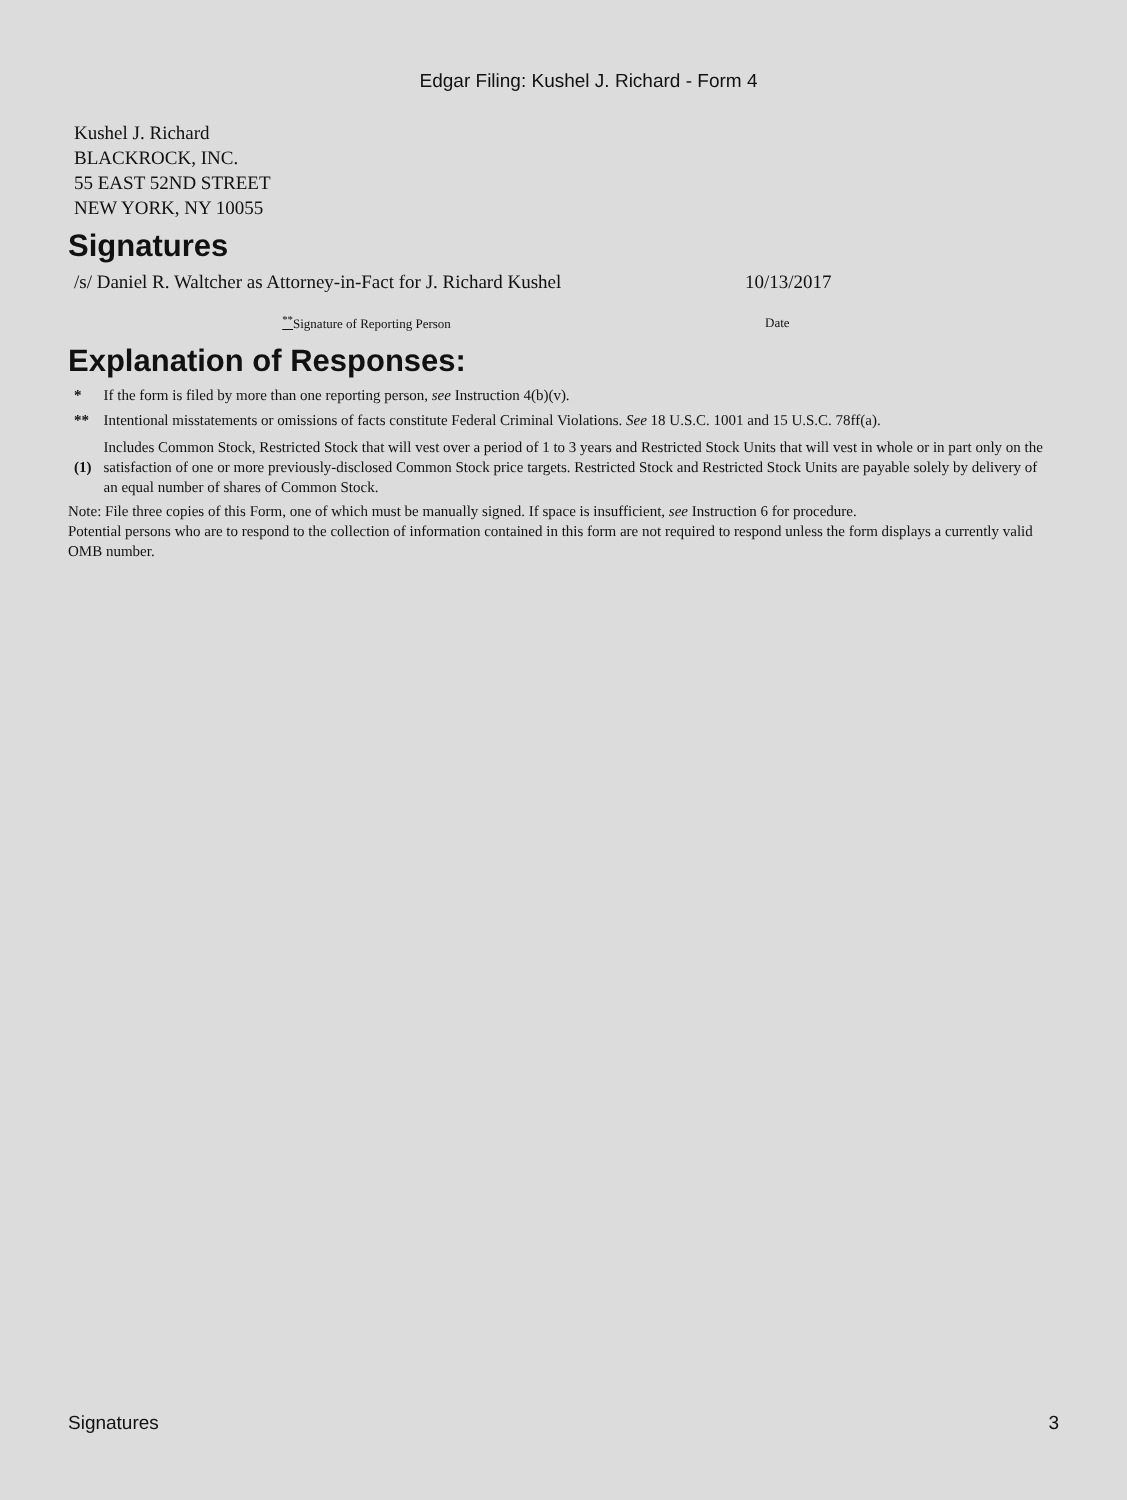Edgar Filing: Kushel J. Richard - Form 4
Kushel J. Richard
BLACKROCK, INC.
55 EAST 52ND STREET
NEW YORK, NY 10055
Signatures
| /s/ Daniel R. Waltcher as Attorney-in-Fact for J. Richard Kushel | 10/13/2017 |
| <sup>**</sup> Signature of Reporting Person | Date |
Explanation of Responses:
| * | If the form is filed by more than one reporting person, see Instruction 4(b)(v). |
| ** | Intentional misstatements or omissions of facts constitute Federal Criminal Violations. See 18 U.S.C. 1001 and 15 U.S.C. 78ff(a). |
| (1) | Includes Common Stock, Restricted Stock that will vest over a period of 1 to 3 years and Restricted Stock Units that will vest in whole or in part only on the satisfaction of one or more previously-disclosed Common Stock price targets. Restricted Stock and Restricted Stock Units are payable solely by delivery of an equal number of shares of Common Stock. |
Note: File three copies of this Form, one of which must be manually signed. If space is insufficient, see Instruction 6 for procedure.
Potential persons who are to respond to the collection of information contained in this form are not required to respond unless the form displays a currently valid OMB number.
Signatures 3